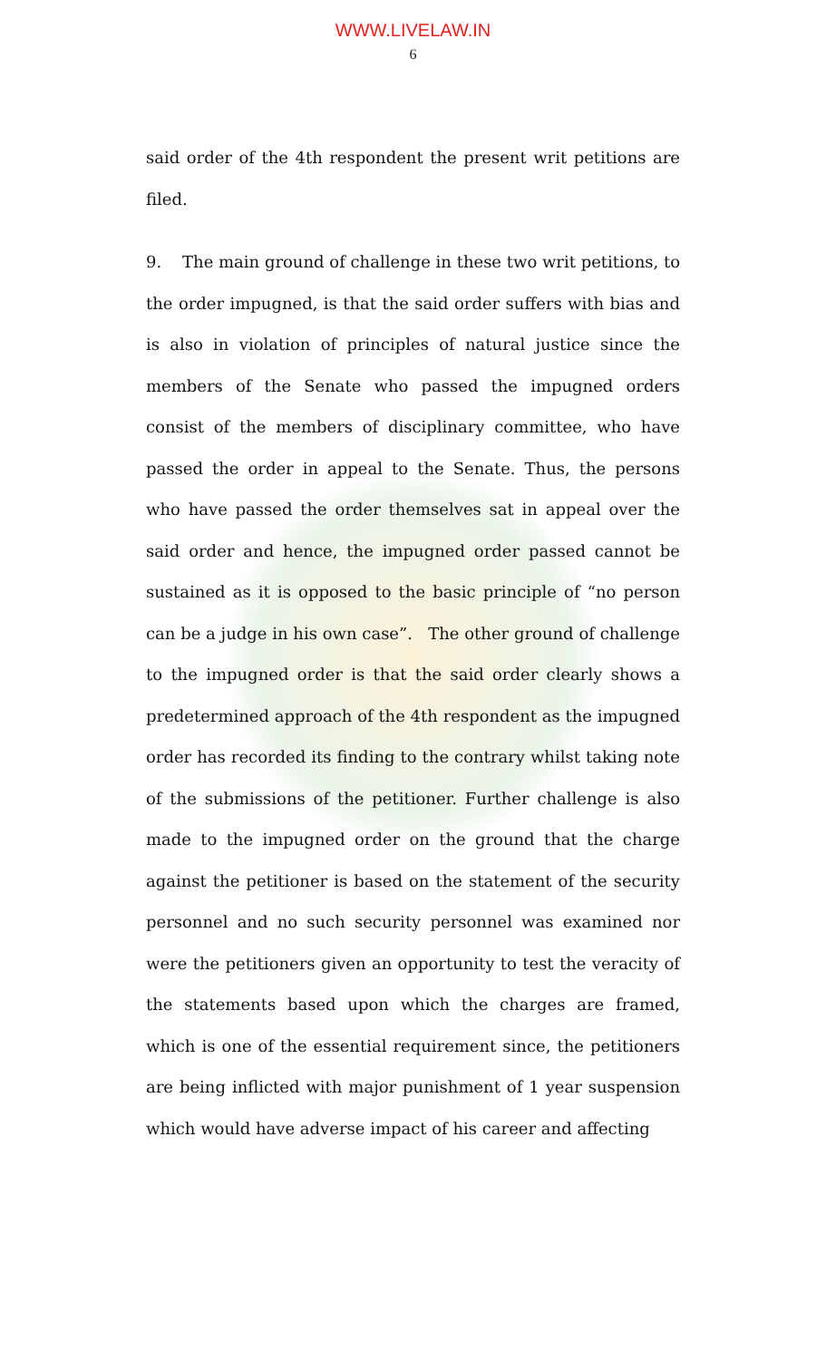WWW.LIVELAW.IN
6
said order of the 4th respondent the present writ petitions are filed.
9. The main ground of challenge in these two writ petitions, to the order impugned, is that the said order suffers with bias and is also in violation of principles of natural justice since the members of the Senate who passed the impugned orders consist of the members of disciplinary committee, who have passed the order in appeal to the Senate. Thus, the persons who have passed the order themselves sat in appeal over the said order and hence, the impugned order passed cannot be sustained as it is opposed to the basic principle of “no person can be a judge in his own case”. The other ground of challenge to the impugned order is that the said order clearly shows a predetermined approach of the 4th respondent as the impugned order has recorded its finding to the contrary whilst taking note of the submissions of the petitioner. Further challenge is also made to the impugned order on the ground that the charge against the petitioner is based on the statement of the security personnel and no such security personnel was examined nor were the petitioners given an opportunity to test the veracity of the statements based upon which the charges are framed, which is one of the essential requirement since, the petitioners are being inflicted with major punishment of 1 year suspension which would have adverse impact of his career and affecting